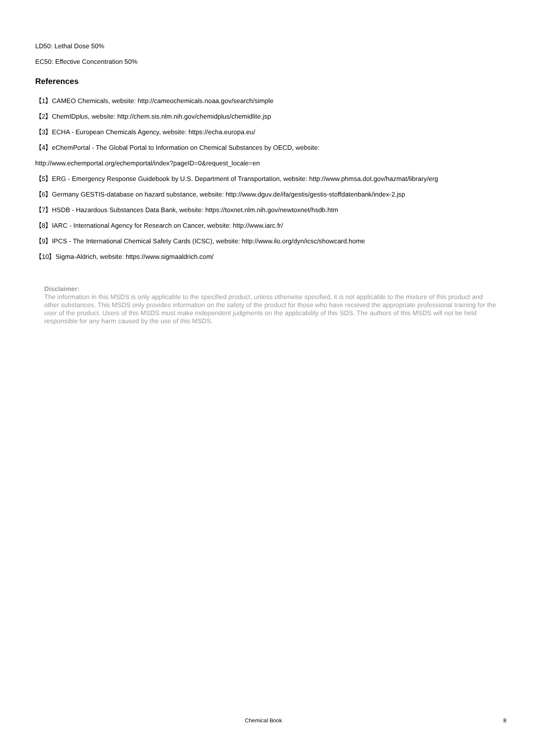LD50: Lethal Dose 50%
EC50: Effective Concentration 50%
References
【1】CAMEO Chemicals, website: http://cameochemicals.noaa.gov/search/simple
【2】ChemIDplus, website: http://chem.sis.nlm.nih.gov/chemidplus/chemidlite.jsp
【3】ECHA - European Chemicals Agency, website: https://echa.europa.eu/
【4】eChemPortal - The Global Portal to Information on Chemical Substances by OECD, website:
http://www.echemportal.org/echemportal/index?pageID=0&request_locale=en
【5】ERG - Emergency Response Guidebook by U.S. Department of Transportation, website: http://www.phmsa.dot.gov/hazmat/library/erg
【6】Germany GESTIS-database on hazard substance, website: http://www.dguv.de/ifa/gestis/gestis-stoffdatenbank/index-2.jsp
【7】HSDB - Hazardous Substances Data Bank, website: https://toxnet.nlm.nih.gov/newtoxnet/hsdb.htm
【8】IARC - International Agency for Research on Cancer, website: http://www.iarc.fr/
【9】IPCS - The International Chemical Safety Cards (ICSC), website: http://www.ilo.org/dyn/icsc/showcard.home
【10】Sigma-Aldrich, website: https://www.sigmaaldrich.com/
Disclaimer:
The information in this MSDS is only applicable to the specified product, unless otherwise specified, it is not applicable to the mixture of this product and other substances. This MSDS only provides information on the safety of the product for those who have received the appropriate professional training for the user of the product. Users of this MSDS must make independent judgments on the applicability of this SDS. The authors of this MSDS will not be held responsible for any harm caused by the use of this MSDS.
Chemical Book 8